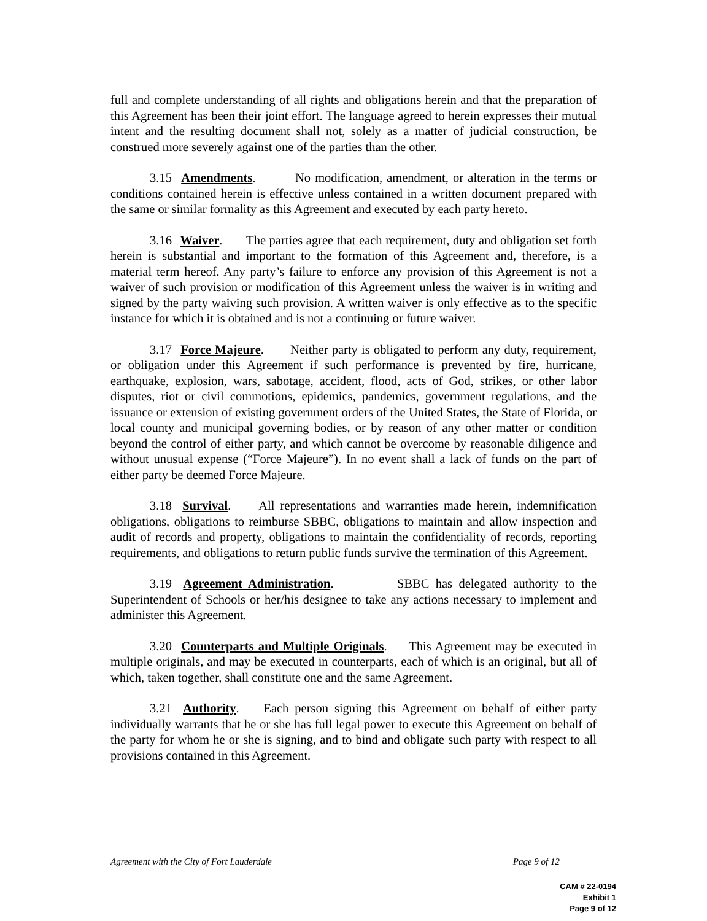full and complete understanding of all rights and obligations herein and that the preparation of this Agreement has been their joint effort. The language agreed to herein expresses their mutual intent and the resulting document shall not, solely as a matter of judicial construction, be construed more severely against one of the parties than the other.
3.15 Amendments. No modification, amendment, or alteration in the terms or conditions contained herein is effective unless contained in a written document prepared with the same or similar formality as this Agreement and executed by each party hereto.
3.16 Waiver. The parties agree that each requirement, duty and obligation set forth herein is substantial and important to the formation of this Agreement and, therefore, is a material term hereof. Any party’s failure to enforce any provision of this Agreement is not a waiver of such provision or modification of this Agreement unless the waiver is in writing and signed by the party waiving such provision. A written waiver is only effective as to the specific instance for which it is obtained and is not a continuing or future waiver.
3.17 Force Majeure. Neither party is obligated to perform any duty, requirement, or obligation under this Agreement if such performance is prevented by fire, hurricane, earthquake, explosion, wars, sabotage, accident, flood, acts of God, strikes, or other labor disputes, riot or civil commotions, epidemics, pandemics, government regulations, and the issuance or extension of existing government orders of the United States, the State of Florida, or local county and municipal governing bodies, or by reason of any other matter or condition beyond the control of either party, and which cannot be overcome by reasonable diligence and without unusual expense (“Force Majeure”). In no event shall a lack of funds on the part of either party be deemed Force Majeure.
3.18 Survival. All representations and warranties made herein, indemnification obligations, obligations to reimburse SBBC, obligations to maintain and allow inspection and audit of records and property, obligations to maintain the confidentiality of records, reporting requirements, and obligations to return public funds survive the termination of this Agreement.
3.19 Agreement Administration. SBBC has delegated authority to the Superintendent of Schools or her/his designee to take any actions necessary to implement and administer this Agreement.
3.20 Counterparts and Multiple Originals. This Agreement may be executed in multiple originals, and may be executed in counterparts, each of which is an original, but all of which, taken together, shall constitute one and the same Agreement.
3.21 Authority. Each person signing this Agreement on behalf of either party individually warrants that he or she has full legal power to execute this Agreement on behalf of the party for whom he or she is signing, and to bind and obligate such party with respect to all provisions contained in this Agreement.
Agreement with the City of Fort Lauderdale Page 9 of 12
CAM # 22-0194
Exhibit 1
Page 9 of 12